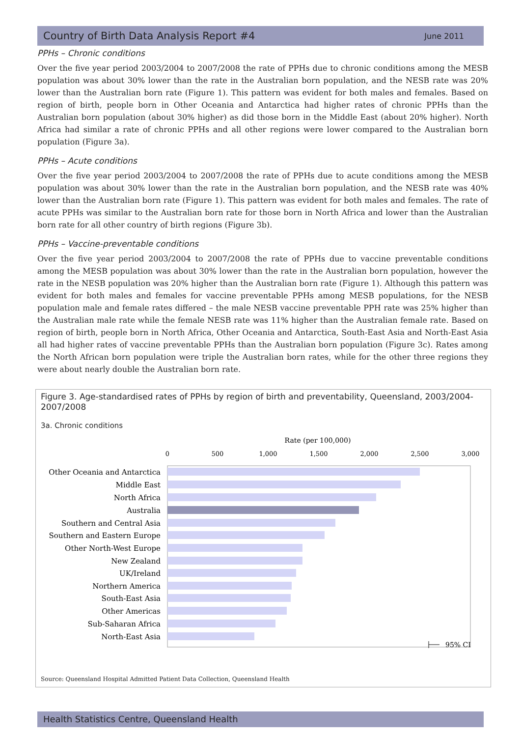Country of Birth Data Analysis Report #4 June 2011
PPHs – Chronic conditions
Over the five year period 2003/2004 to 2007/2008 the rate of PPHs due to chronic conditions among the MESB population was about 30% lower than the rate in the Australian born population, and the NESB rate was 20% lower than the Australian born rate (Figure 1). This pattern was evident for both males and females. Based on region of birth, people born in Other Oceania and Antarctica had higher rates of chronic PPHs than the Australian born population (about 30% higher) as did those born in the Middle East (about 20% higher). North Africa had similar a rate of chronic PPHs and all other regions were lower compared to the Australian born population (Figure 3a).
PPHs – Acute conditions
Over the five year period 2003/2004 to 2007/2008 the rate of PPHs due to acute conditions among the MESB population was about 30% lower than the rate in the Australian born population, and the NESB rate was 40% lower than the Australian born rate (Figure 1). This pattern was evident for both males and females. The rate of acute PPHs was similar to the Australian born rate for those born in North Africa and lower than the Australian born rate for all other country of birth regions (Figure 3b).
PPHs – Vaccine-preventable conditions
Over the five year period 2003/2004 to 2007/2008 the rate of PPHs due to vaccine preventable conditions among the MESB population was about 30% lower than the rate in the Australian born population, however the rate in the NESB population was 20% higher than the Australian born rate (Figure 1). Although this pattern was evident for both males and females for vaccine preventable PPHs among MESB populations, for the NESB population male and female rates differed – the male NESB vaccine preventable PPH rate was 25% higher than the Australian male rate while the female NESB rate was 11% higher than the Australian female rate. Based on region of birth, people born in North Africa, Other Oceania and Antarctica, South-East Asia and North-East Asia all had higher rates of vaccine preventable PPHs than the Australian born population (Figure 3c). Rates among the North African born population were triple the Australian born rates, while for the other three regions they were about nearly double the Australian born rate.
Figure 3. Age-standardised rates of PPHs by region of birth and preventability, Queensland, 2003/2004-2007/2008
3a. Chronic conditions
Rate (per 100,000)
0
500
1,000
1,500
2,000
2,500
3,000
Other Oceania and Antarctica
Middle East
North Africa
Australia
Southern and Central Asia
Southern and Eastern Europe
Other North-West Europe
New Zealand
UK/Ireland
Northern America
South-East Asia
Other Americas
Sub-Saharan Africa
North-East Asia
95% CI
Source: Queensland Hospital Admitted Patient Data Collection, Queensland Health
Health Statistics Centre, Queensland Health